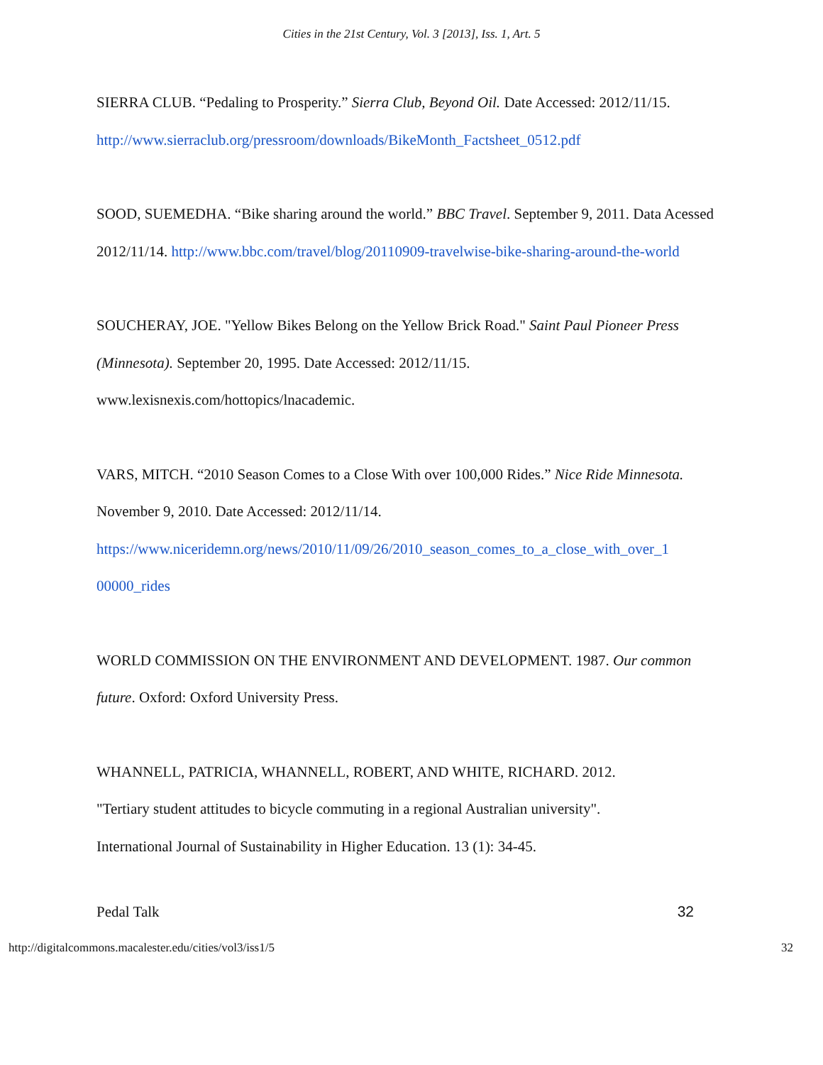Cities in the 21st Century, Vol. 3 [2013], Iss. 1, Art. 5
SIERRA CLUB. “Pedaling to Prosperity.” Sierra Club, Beyond Oil. Date Accessed: 2012/11/15.
http://www.sierraclub.org/pressroom/downloads/BikeMonth_Factsheet_0512.pdf
SOOD, SUEMEDHA. “Bike sharing around the world.” BBC Travel. September 9, 2011. Data Acessed 2012/11/14. http://www.bbc.com/travel/blog/20110909-travelwise-bike-sharing-around-the-world
SOUCHERAY, JOE. "Yellow Bikes Belong on the Yellow Brick Road." Saint Paul Pioneer Press (Minnesota). September 20, 1995. Date Accessed: 2012/11/15.
www.lexisnexis.com/hottopics/lnacademic.
VARS, MITCH. “2010 Season Comes to a Close With over 100,000 Rides.” Nice Ride Minnesota. November 9, 2010. Date Accessed: 2012/11/14.
https://www.niceridemn.org/news/2010/11/09/26/2010_season_comes_to_a_close_with_over_1 00000_rides
WORLD COMMISSION ON THE ENVIRONMENT AND DEVELOPMENT. 1987. Our common future. Oxford: Oxford University Press.
WHANNELL, PATRICIA, WHANNELL, ROBERT, AND WHITE, RICHARD. 2012.
"Tertiary student attitudes to bicycle commuting in a regional Australian university".
International Journal of Sustainability in Higher Education. 13 (1): 34-45.
Pedal Talk 32
http://digitalcommons.macalester.edu/cities/vol3/iss1/5 32